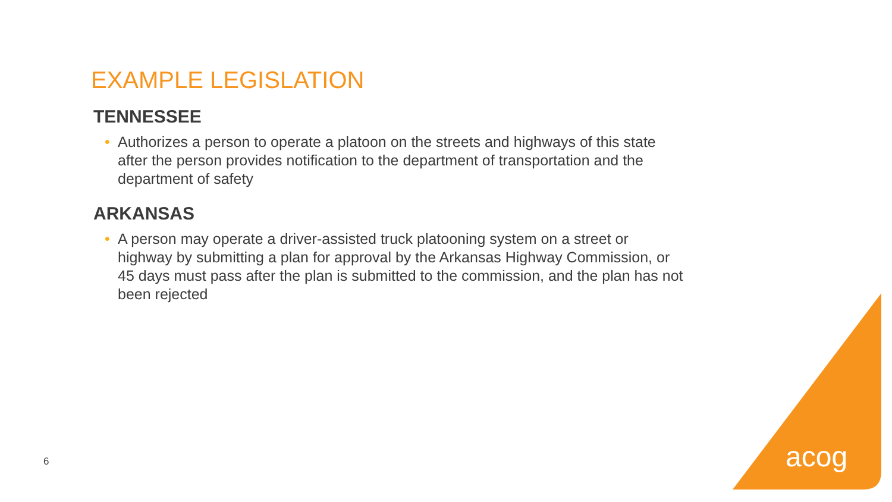EXAMPLE LEGISLATION
TENNESSEE
• Authorizes a person to operate a platoon on the streets and highways of this state after the person provides notification to the department of transportation and the department of safety
ARKANSAS
• A person may operate a driver-assisted truck platooning system on a street or highway by submitting a plan for approval by the Arkansas Highway Commission, or 45 days must pass after the plan is submitted to the commission, and the plan has not been rejected
acog
6